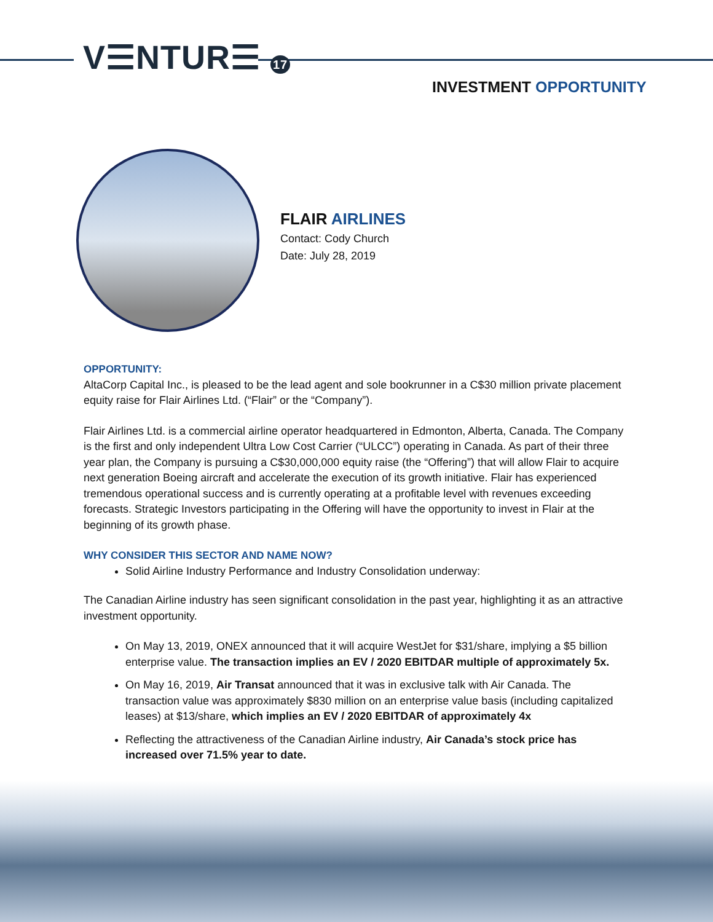V☰NTUR☰ 17
INVESTMENT OPPORTUNITY
FLAIR AIRLINES
Contact: Cody Church
Date: July 28, 2019
OPPORTUNITY:
AltaCorp Capital Inc., is pleased to be the lead agent and sole bookrunner in a C$30 million private placement equity raise for Flair Airlines Ltd. (“Flair” or the “Company”).
Flair Airlines Ltd. is a commercial airline operator headquartered in Edmonton, Alberta, Canada. The Company is the first and only independent Ultra Low Cost Carrier (“ULCC”) operating in Canada. As part of their three year plan, the Company is pursuing a C$30,000,000 equity raise (the “Offering”) that will allow Flair to acquire next generation Boeing aircraft and accelerate the execution of its growth initiative. Flair has experienced tremendous operational success and is currently operating at a profitable level with revenues exceeding forecasts. Strategic Investors participating in the Offering will have the opportunity to invest in Flair at the beginning of its growth phase.
WHY CONSIDER THIS SECTOR AND NAME NOW?
Solid Airline Industry Performance and Industry Consolidation underway:
The Canadian Airline industry has seen significant consolidation in the past year, highlighting it as an attractive investment opportunity.
On May 13, 2019, ONEX announced that it will acquire WestJet for $31/share, implying a $5 billion enterprise value. The transaction implies an EV / 2020 EBITDAR multiple of approximately 5x.
On May 16, 2019, Air Transat announced that it was in exclusive talk with Air Canada. The transaction value was approximately $830 million on an enterprise value basis (including capitalized leases) at $13/share, which implies an EV / 2020 EBITDAR of approximately 4x
Reflecting the attractiveness of the Canadian Airline industry, Air Canada’s stock price has increased over 71.5% year to date.